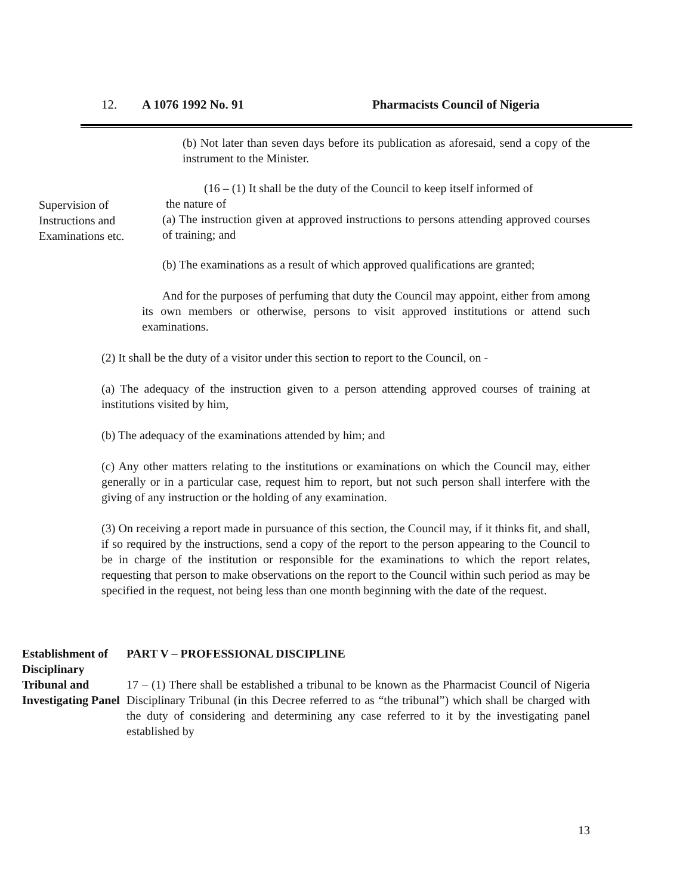12. A 1076 1992 No. 91 Pharmacists Council of Nigeria
(b) Not later than seven days before its publication as aforesaid, send a copy of the instrument to the Minister.
Supervision of
Instructions and
Examinations etc.
(16 – (1) It shall be the duty of the Council to keep itself informed of
the nature of
(a) The instruction given at approved instructions to persons attending approved courses of training; and
(b) The examinations as a result of which approved qualifications are granted;
And for the purposes of perfuming that duty the Council may appoint, either from among its own members or otherwise, persons to visit approved institutions or attend such examinations.
(2) It shall be the duty of a visitor under this section to report to the Council, on -
(a) The adequacy of the instruction given to a person attending approved courses of training at institutions visited by him,
(b) The adequacy of the examinations attended by him; and
(c) Any other matters relating to the institutions or examinations on which the Council may, either generally or in a particular case, request him to report, but not such person shall interfere with the giving of any instruction or the holding of any examination.
(3) On receiving a report made in pursuance of this section, the Council may, if it thinks fit, and shall, if so required by the instructions, send a copy of the report to the person appearing to the Council to be in charge of the institution or responsible for the examinations to which the report relates, requesting that person to make observations on the report to the Council within such period as may be specified in the request, not being less than one month beginning with the date of the request.
Establishment of Disciplinary Tribunal and Investigating Panel
PART V – PROFESSIONAL DISCIPLINE
17 – (1) There shall be established a tribunal to be known as the Pharmacist Council of Nigeria Disciplinary Tribunal (in this Decree referred to as “the tribunal”) which shall be charged with the duty of considering and determining any case referred to it by the investigating panel established by
13